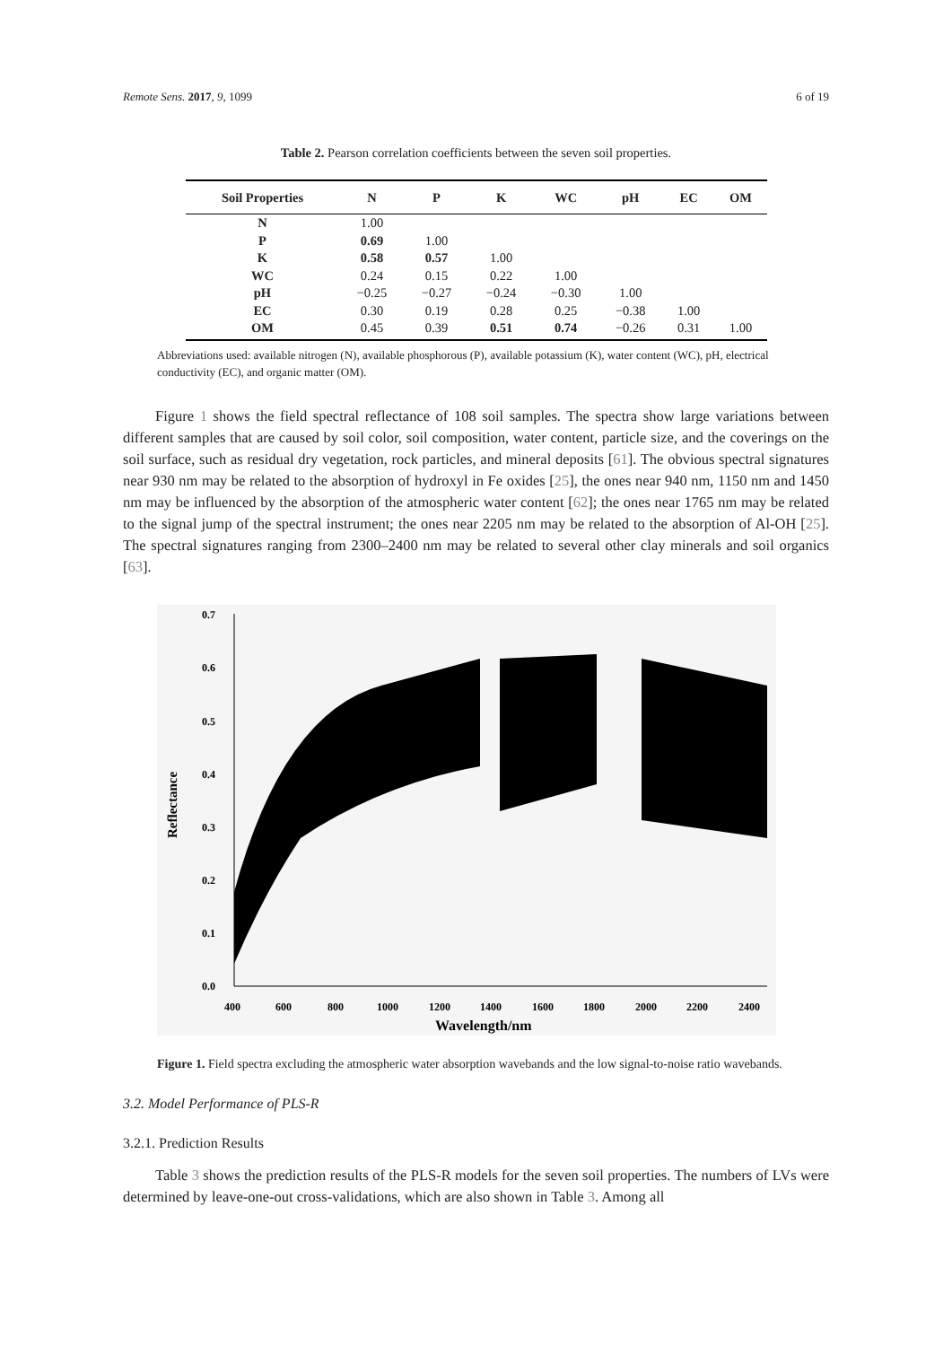Remote Sens. 2017, 9, 1099 6 of 19
Table 2. Pearson correlation coefficients between the seven soil properties.
| Soil Properties | N | P | K | WC | pH | EC | OM |
| --- | --- | --- | --- | --- | --- | --- | --- |
| N | 1.00 | | | | | | |
| P | 0.69 | 1.00 | | | | | |
| K | 0.58 | 0.57 | 1.00 | | | | |
| WC | 0.24 | 0.15 | 0.22 | 1.00 | | | |
| pH | −0.25 | −0.27 | −0.24 | −0.30 | 1.00 | | |
| EC | 0.30 | 0.19 | 0.28 | 0.25 | −0.38 | 1.00 | |
| OM | 0.45 | 0.39 | 0.51 | 0.74 | −0.26 | 0.31 | 1.00 |
Abbreviations used: available nitrogen (N), available phosphorous (P), available potassium (K), water content (WC), pH, electrical conductivity (EC), and organic matter (OM).
Figure 1 shows the field spectral reflectance of 108 soil samples. The spectra show large variations between different samples that are caused by soil color, soil composition, water content, particle size, and the coverings on the soil surface, such as residual dry vegetation, rock particles, and mineral deposits [61]. The obvious spectral signatures near 930 nm may be related to the absorption of hydroxyl in Fe oxides [25], the ones near 940 nm, 1150 nm and 1450 nm may be influenced by the absorption of the atmospheric water content [62]; the ones near 1765 nm may be related to the signal jump of the spectral instrument; the ones near 2205 nm may be related to the absorption of Al-OH [25]. The spectral signatures ranging from 2300–2400 nm may be related to several other clay minerals and soil organics [63].
0.7
0.6
0.5
0.4
0.3
0.2
0.1
0.0
Reflectance
400
600
800
1000
1200
1400
1600
1800
2000
2200
2400
Wavelength/nm
Figure 1. Field spectra excluding the atmospheric water absorption wavebands and the low signal-to-noise ratio wavebands.
3.2. Model Performance of PLS-R
3.2.1. Prediction Results
Table 3 shows the prediction results of the PLS-R models for the seven soil properties. The numbers of LVs were determined by leave-one-out cross-validations, which are also shown in Table 3. Among all